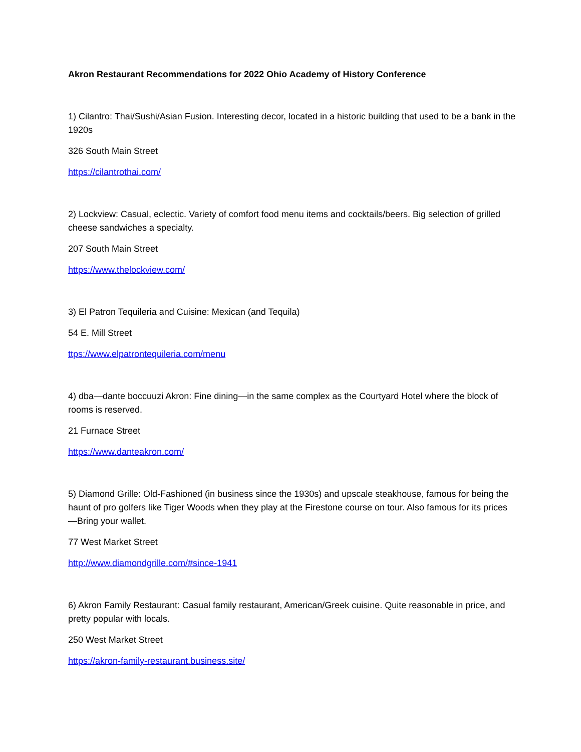Akron Restaurant Recommendations for 2022 Ohio Academy of History Conference
1) Cilantro: Thai/Sushi/Asian Fusion. Interesting decor, located in a historic building that used to be a bank in the 1920s
326 South Main Street
https://cilantrothai.com/
2) Lockview: Casual, eclectic. Variety of comfort food menu items and cocktails/beers. Big selection of grilled cheese sandwiches a specialty.
207 South Main Street
https://www.thelockview.com/
3) El Patron Tequileria and Cuisine: Mexican (and Tequila)
54 E. Mill Street
ttps://www.elpatrontequileria.com/menu
4) dba—dante boccuuzi Akron: Fine dining—in the same complex as the Courtyard Hotel where the block of rooms is reserved.
21 Furnace Street
https://www.danteakron.com/
5) Diamond Grille: Old-Fashioned (in business since the 1930s) and upscale steakhouse, famous for being the haunt of pro golfers like Tiger Woods when they play at the Firestone course on tour. Also famous for its prices—Bring your wallet.
77 West Market Street
http://www.diamondgrille.com/#since-1941
6) Akron Family Restaurant: Casual family restaurant, American/Greek cuisine. Quite reasonable in price, and pretty popular with locals.
250 West Market Street
https://akron-family-restaurant.business.site/